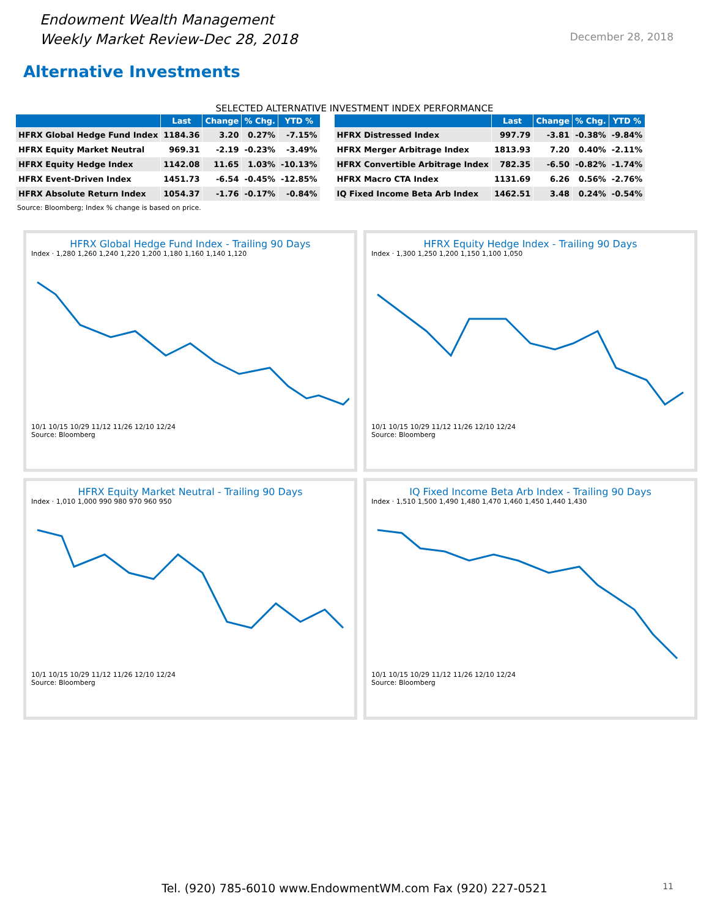Endowment Wealth Management
Weekly Market Review-Dec 28, 2018
December 28, 2018
Alternative Investments
SELECTED ALTERNATIVE INVESTMENT INDEX PERFORMANCE
| | Last | Change | % Chg. | YTD % |
| --- | --- | --- | --- | --- |
| HFRX Global Hedge Fund Index | 1184.36 | 3.20 | 0.27% | -7.15% |
| HFRX Equity Market Neutral | 969.31 | -2.19 | -0.23% | -3.49% |
| HFRX Equity Hedge Index | 1142.08 | 11.65 | 1.03% | -10.13% |
| HFRX Event-Driven Index | 1451.73 | -6.54 | -0.45% | -12.85% |
| HFRX Absolute Return Index | 1054.37 | -1.76 | -0.17% | -0.84% |
| | Last | Change | % Chg. | YTD % |
| --- | --- | --- | --- | --- |
| HFRX Distressed Index | 997.79 | -3.81 | -0.38% | -9.84% |
| HFRX Merger Arbitrage Index | 1813.93 | 7.20 | 0.40% | -2.11% |
| HFRX Convertible Arbitrage Index | 782.35 | -6.50 | -0.82% | -1.74% |
| HFRX Macro CTA Index | 1131.69 | 6.26 | 0.56% | -2.76% |
| IQ Fixed Income Beta Arb Index | 1462.51 | 3.48 | 0.24% | -0.54% |
Source: Bloomberg; Index % change is based on price.
HFRX Global Hedge Fund Index - Trailing 90 Days
Index · 1,280 1,260 1,240 1,220 1,200 1,180 1,160 1,140 1,120
10/1 10/15 10/29 11/12 11/26 12/10 12/24
Source: Bloomberg
HFRX Equity Hedge Index - Trailing 90 Days
Index · 1,300 1,250 1,200 1,150 1,100 1,050
10/1 10/15 10/29 11/12 11/26 12/10 12/24
Source: Bloomberg
HFRX Equity Market Neutral - Trailing 90 Days
Index · 1,010 1,000 990 980 970 960 950
10/1 10/15 10/29 11/12 11/26 12/10 12/24
Source: Bloomberg
IQ Fixed Income Beta Arb Index - Trailing 90 Days
Index · 1,510 1,500 1,490 1,480 1,470 1,460 1,450 1,440 1,430
10/1 10/15 10/29 11/12 11/26 12/10 12/24
Source: Bloomberg
Tel. (920) 785-6010 www.EndowmentWM.com Fax (920) 227-0521 11